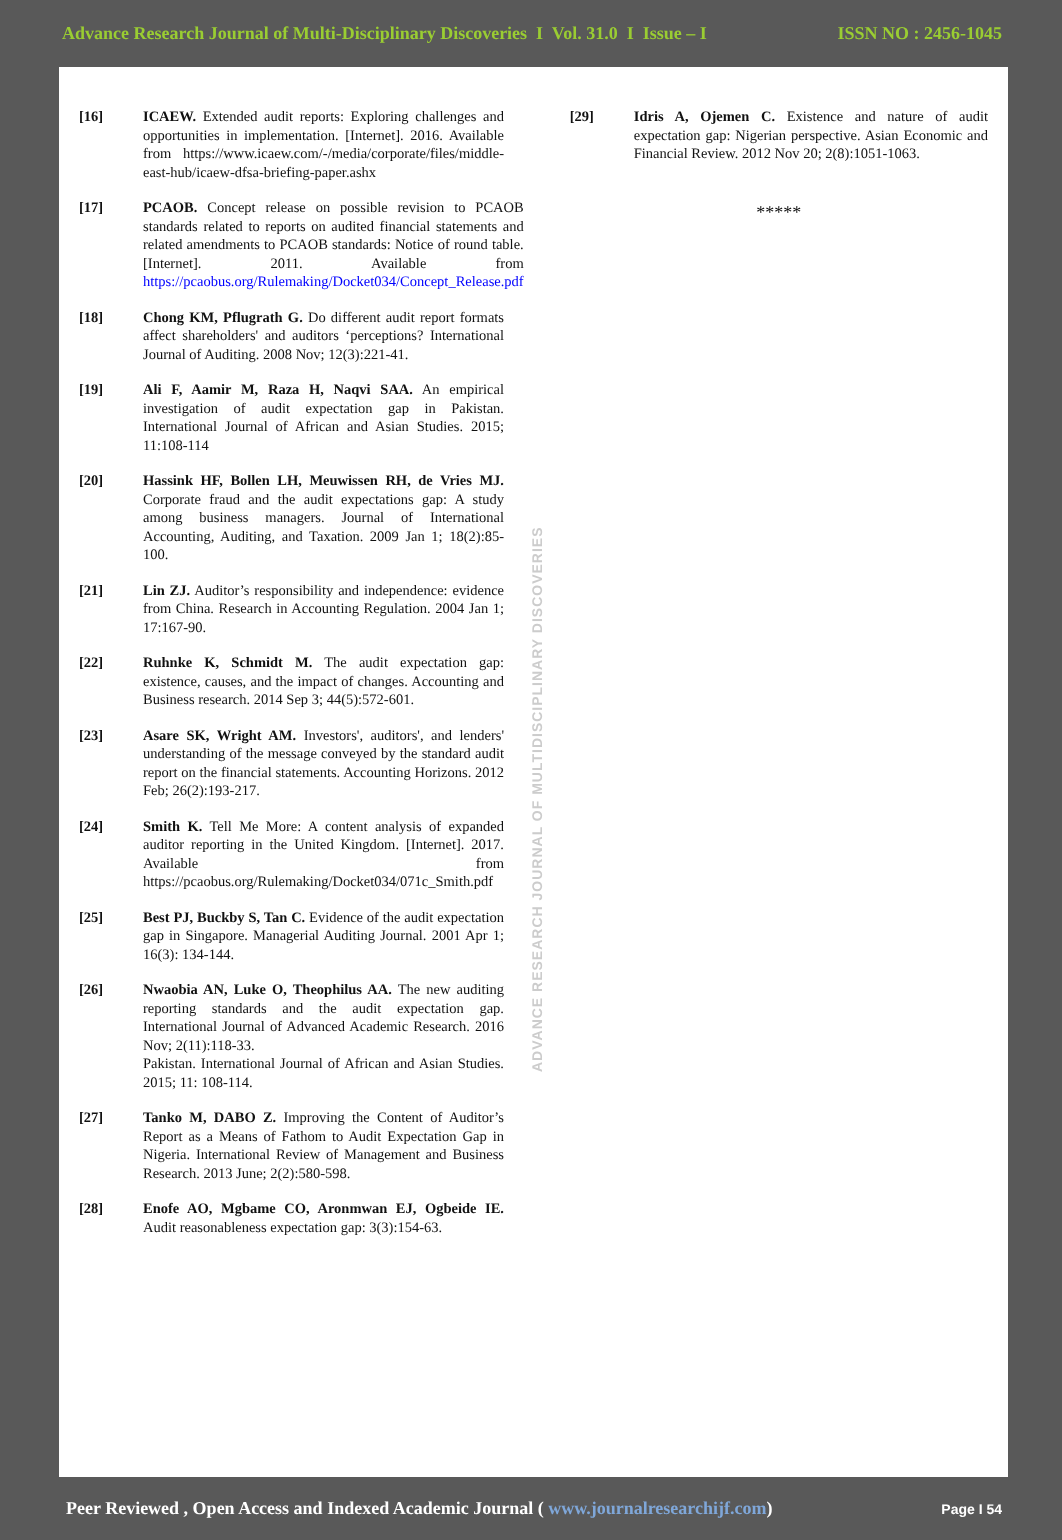Advance Research Journal of Multi-Disciplinary Discoveries I Vol. 31.0 I Issue – I ISSN NO : 2456-1045
[16] ICAEW. Extended audit reports: Exploring challenges and opportunities in implementation. [Internet]. 2016. Available from https://www.icaew.com/-/media/corporate/files/middle-east-hub/icaew-dfsa-briefing-paper.ashx
[17] PCAOB. Concept release on possible revision to PCAOB standards related to reports on audited financial statements and related amendments to PCAOB standards: Notice of round table. [Internet]. 2011. Available from https://pcaobus.org/Rulemaking/Docket034/Concept_Release.pdf
[18] Chong KM, Pflugrath G. Do different audit report formats affect shareholders' and auditors ‘perceptions? International Journal of Auditing. 2008 Nov; 12(3):221-41.
[19] Ali F, Aamir M, Raza H, Naqvi SAA. An empirical investigation of audit expectation gap in Pakistan. International Journal of African and Asian Studies. 2015; 11:108-114
[20] Hassink HF, Bollen LH, Meuwissen RH, de Vries MJ. Corporate fraud and the audit expectations gap: A study among business managers. Journal of International Accounting, Auditing, and Taxation. 2009 Jan 1; 18(2):85-100.
[21] Lin ZJ. Auditor’s responsibility and independence: evidence from China. Research in Accounting Regulation. 2004 Jan 1; 17:167-90.
[22] Ruhnke K, Schmidt M. The audit expectation gap: existence, causes, and the impact of changes. Accounting and Business research. 2014 Sep 3; 44(5):572-601.
[23] Asare SK, Wright AM. Investors', auditors', and lenders' understanding of the message conveyed by the standard audit report on the financial statements. Accounting Horizons. 2012 Feb; 26(2):193-217.
[24] Smith K. Tell Me More: A content analysis of expanded auditor reporting in the United Kingdom. [Internet]. 2017. Available from https://pcaobus.org/Rulemaking/Docket034/071c_Smith.pdf
[25] Best PJ, Buckby S, Tan C. Evidence of the audit expectation gap in Singapore. Managerial Auditing Journal. 2001 Apr 1; 16(3): 134-144.
[26] Nwaobia AN, Luke O, Theophilus AA. The new auditing reporting standards and the audit expectation gap. International Journal of Advanced Academic Research. 2016 Nov; 2(11):118-33.
Pakistan. International Journal of African and Asian Studies. 2015; 11: 108-114.
[27] Tanko M, DABO Z. Improving the Content of Auditor’s Report as a Means of Fathom to Audit Expectation Gap in Nigeria. International Review of Management and Business Research. 2013 June; 2(2):580-598.
[28] Enofe AO, Mgbame CO, Aronmwan EJ, Ogbeide IE. Audit reasonableness expectation gap: 3(3):154-63.
ADVANCE RESEARCH JOURNAL OF MULTIDISCIPLINARY DISCOVERIES
[29] Idris A, Ojemen C. Existence and nature of audit expectation gap: Nigerian perspective. Asian Economic and Financial Review. 2012 Nov 20; 2(8):1051-1063.
*****
Peer Reviewed , Open Access and Indexed Academic Journal ( www.journalresearchijf.com) Page I 54